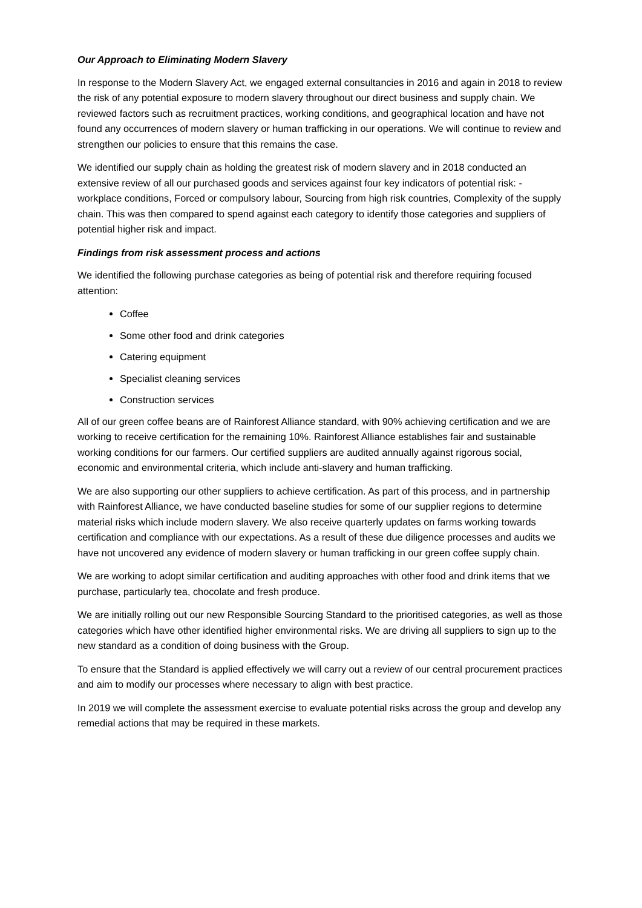Our Approach to Eliminating Modern Slavery
In response to the Modern Slavery Act, we engaged external consultancies in 2016 and again in 2018 to review the risk of any potential exposure to modern slavery throughout our direct business and supply chain. We reviewed factors such as recruitment practices, working conditions, and geographical location and have not found any occurrences of modern slavery or human trafficking in our operations. We will continue to review and strengthen our policies to ensure that this remains the case.
We identified our supply chain as holding the greatest risk of modern slavery and in 2018 conducted an extensive review of all our purchased goods and services against four key indicators of potential risk: - workplace conditions, Forced or compulsory labour, Sourcing from high risk countries, Complexity of the supply chain. This was then compared to spend against each category to identify those categories and suppliers of potential higher risk and impact.
Findings from risk assessment process and actions
We identified the following purchase categories as being of potential risk and therefore requiring focused attention:
Coffee
Some other food and drink categories
Catering equipment
Specialist cleaning services
Construction services
All of our green coffee beans are of Rainforest Alliance standard, with 90% achieving certification and we are working to receive certification for the remaining 10%. Rainforest Alliance establishes fair and sustainable working conditions for our farmers. Our certified suppliers are audited annually against rigorous social, economic and environmental criteria, which include anti-slavery and human trafficking.
We are also supporting our other suppliers to achieve certification. As part of this process, and in partnership with Rainforest Alliance, we have conducted baseline studies for some of our supplier regions to determine material risks which include modern slavery. We also receive quarterly updates on farms working towards certification and compliance with our expectations. As a result of these due diligence processes and audits we have not uncovered any evidence of modern slavery or human trafficking in our green coffee supply chain.
We are working to adopt similar certification and auditing approaches with other food and drink items that we purchase, particularly tea, chocolate and fresh produce.
We are initially rolling out our new Responsible Sourcing Standard to the prioritised categories, as well as those categories which have other identified higher environmental risks. We are driving all suppliers to sign up to the new standard as a condition of doing business with the Group.
To ensure that the Standard is applied effectively we will carry out a review of our central procurement practices and aim to modify our processes where necessary to align with best practice.
In 2019 we will complete the assessment exercise to evaluate potential risks across the group and develop any remedial actions that may be required in these markets.